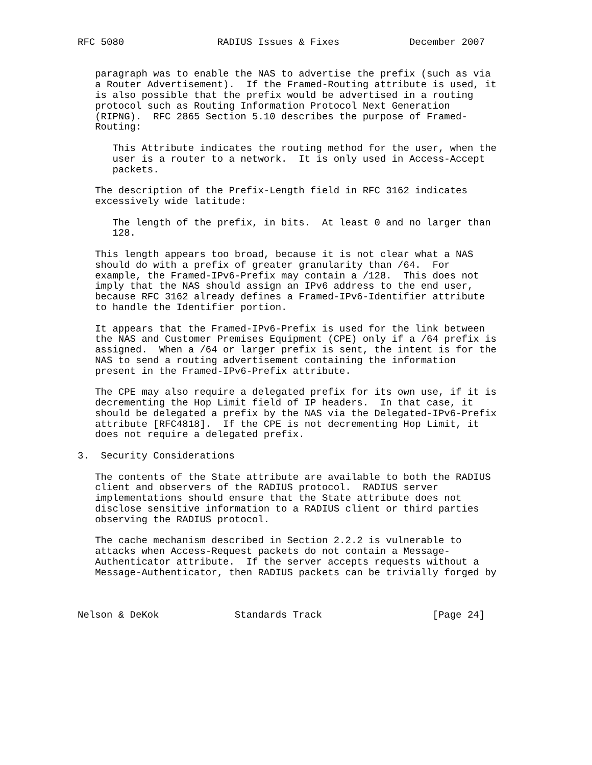RFC 5080                RADIUS Issues & Fixes            December 2007


   paragraph was to enable the NAS to advertise the prefix (such as via
   a Router Advertisement).  If the Framed-Routing attribute is used, it
   is also possible that the prefix would be advertised in a routing
   protocol such as Routing Information Protocol Next Generation
   (RIPNG).  RFC 2865 Section 5.10 describes the purpose of Framed-
   Routing:

      This Attribute indicates the routing method for the user, when the
      user is a router to a network.  It is only used in Access-Accept
      packets.

   The description of the Prefix-Length field in RFC 3162 indicates
   excessively wide latitude:

      The length of the prefix, in bits.  At least 0 and no larger than
      128.

   This length appears too broad, because it is not clear what a NAS
   should do with a prefix of greater granularity than /64.  For
   example, the Framed-IPv6-Prefix may contain a /128.  This does not
   imply that the NAS should assign an IPv6 address to the end user,
   because RFC 3162 already defines a Framed-IPv6-Identifier attribute
   to handle the Identifier portion.

   It appears that the Framed-IPv6-Prefix is used for the link between
   the NAS and Customer Premises Equipment (CPE) only if a /64 prefix is
   assigned.  When a /64 or larger prefix is sent, the intent is for the
   NAS to send a routing advertisement containing the information
   present in the Framed-IPv6-Prefix attribute.

   The CPE may also require a delegated prefix for its own use, if it is
   decrementing the Hop Limit field of IP headers.  In that case, it
   should be delegated a prefix by the NAS via the Delegated-IPv6-Prefix
   attribute [RFC4818].  If the CPE is not decrementing Hop Limit, it
   does not require a delegated prefix.

3.  Security Considerations

   The contents of the State attribute are available to both the RADIUS
   client and observers of the RADIUS protocol.  RADIUS server
   implementations should ensure that the State attribute does not
   disclose sensitive information to a RADIUS client or third parties
   observing the RADIUS protocol.

   The cache mechanism described in Section 2.2.2 is vulnerable to
   attacks when Access-Request packets do not contain a Message-
   Authenticator attribute.  If the server accepts requests without a
   Message-Authenticator, then RADIUS packets can be trivially forged by



Nelson & DeKok             Standards Track                   [Page 24]